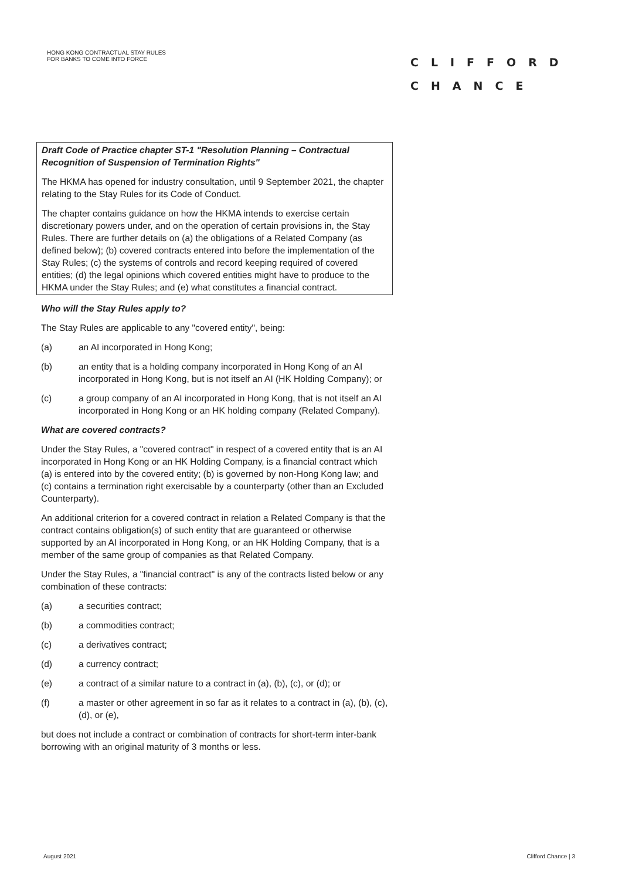HONG KONG CONTRACTUAL STAY RULES
FOR BANKS TO COME INTO FORCE
CLIFFORD
CHANCE
Draft Code of Practice chapter ST-1 "Resolution Planning – Contractual Recognition of Suspension of Termination Rights"
The HKMA has opened for industry consultation, until 9 September 2021, the chapter relating to the Stay Rules for its Code of Conduct.
The chapter contains guidance on how the HKMA intends to exercise certain discretionary powers under, and on the operation of certain provisions in, the Stay Rules. There are further details on (a) the obligations of a Related Company (as defined below); (b) covered contracts entered into before the implementation of the Stay Rules; (c) the systems of controls and record keeping required of covered entities; (d) the legal opinions which covered entities might have to produce to the HKMA under the Stay Rules; and (e) what constitutes a financial contract.
Who will the Stay Rules apply to?
The Stay Rules are applicable to any "covered entity", being:
(a) an AI incorporated in Hong Kong;
(b) an entity that is a holding company incorporated in Hong Kong of an AI incorporated in Hong Kong, but is not itself an AI (HK Holding Company); or
(c) a group company of an AI incorporated in Hong Kong, that is not itself an AI incorporated in Hong Kong or an HK holding company (Related Company).
What are covered contracts?
Under the Stay Rules, a "covered contract" in respect of a covered entity that is an AI incorporated in Hong Kong or an HK Holding Company, is a financial contract which (a) is entered into by the covered entity; (b) is governed by non-Hong Kong law; and (c) contains a termination right exercisable by a counterparty (other than an Excluded Counterparty).
An additional criterion for a covered contract in relation a Related Company is that the contract contains obligation(s) of such entity that are guaranteed or otherwise supported by an AI incorporated in Hong Kong, or an HK Holding Company, that is a member of the same group of companies as that Related Company.
Under the Stay Rules, a "financial contract" is any of the contracts listed below or any combination of these contracts:
(a) a securities contract;
(b) a commodities contract;
(c) a derivatives contract;
(d) a currency contract;
(e) a contract of a similar nature to a contract in (a), (b), (c), or (d); or
(f) a master or other agreement in so far as it relates to a contract in (a), (b), (c), (d), or (e),
but does not include a contract or combination of contracts for short-term inter-bank borrowing with an original maturity of 3 months or less.
August 2021 Clifford Chance | 3